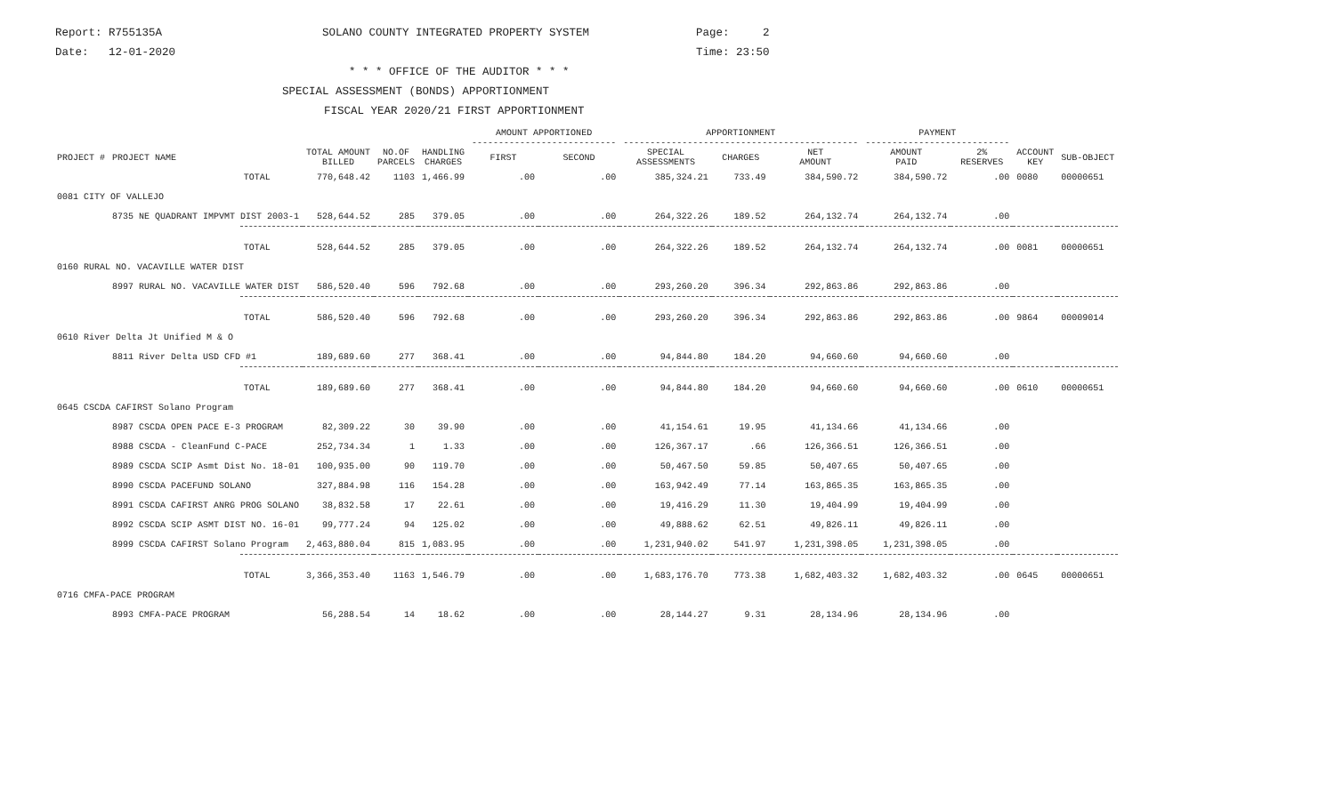Report: R755135A SOLANO COUNTY INTEGRATED PROPERTY SYSTEM Page: 2
Date: 12-01-2020 Time: 23:50
* * * OFFICE OF THE AUDITOR * * *
SPECIAL ASSESSMENT (BONDS) APPORTIONMENT
FISCAL YEAR 2020/21 FIRST APPORTIONMENT
| | | | | | | AMOUNT APPORTIONED --------------------------- | | APPORTIONMENT -------------------------------------------- | | | PAYMENT --------------------------- | | | |
| --- | --- | --- | --- | --- | --- | --- | --- | --- | --- | --- | --- | --- | --- | --- |
| PROJECT # | PROJECT NAME | | TOTAL AMOUNT BILLED | NO.OF PARCELS | HANDLING CHARGES | FIRST | SECOND | SPECIAL ASSESSMENTS | CHARGES | NET AMOUNT | AMOUNT PAID | 2% RESERVES | ACCOUNT KEY | SUB-OBJECT |
| | | TOTAL | 770,648.42 | 1103 | 1,466.99 | .00 | .00 | 385,324.21 | 733.49 | 384,590.72 | 384,590.72 | .00 | 0080 | 00000651 |
| 0081 CITY OF VALLEJO | | | | | | | | | | | | | | |
| | 8735 NE QUADRANT IMPVMT DIST 2003-1 | | 528,644.52 | 285 | 379.05 | .00 | .00 | 264,322.26 | 189.52 | 264,132.74 | 264,132.74 | .00 | | |
| | | TOTAL | 528,644.52 | 285 | 379.05 | .00 | .00 | 264,322.26 | 189.52 | 264,132.74 | 264,132.74 | .00 | 0081 | 00000651 |
| 0160 RURAL NO. VACAVILLE WATER DIST | | | | | | | | | | | | | | |
| | 8997 RURAL NO. VACAVILLE WATER DIST | | 586,520.40 | 596 | 792.68 | .00 | .00 | 293,260.20 | 396.34 | 292,863.86 | 292,863.86 | .00 | | |
| | | TOTAL | 586,520.40 | 596 | 792.68 | .00 | .00 | 293,260.20 | 396.34 | 292,863.86 | 292,863.86 | .00 | 9864 | 00009014 |
| 0610 River Delta Jt Unified M & O | | | | | | | | | | | | | | |
| | 8811 River Delta USD CFD #1 | | 189,689.60 | 277 | 368.41 | .00 | .00 | 94,844.80 | 184.20 | 94,660.60 | 94,660.60 | .00 | | |
| | | TOTAL | 189,689.60 | 277 | 368.41 | .00 | .00 | 94,844.80 | 184.20 | 94,660.60 | 94,660.60 | .00 | 0610 | 00000651 |
| 0645 CSCDA CAFIRST Solano Program | | | | | | | | | | | | | | |
| | 8987 CSCDA OPEN PACE E-3 PROGRAM | | 82,309.22 | 30 | 39.90 | .00 | .00 | 41,154.61 | 19.95 | 41,134.66 | 41,134.66 | .00 | | |
| | 8988 CSCDA - CleanFund C-PACE | | 252,734.34 | 1 | 1.33 | .00 | .00 | 126,367.17 | .66 | 126,366.51 | 126,366.51 | .00 | | |
| | 8989 CSCDA SCIP Asmt Dist No. 18-01 | | 100,935.00 | 90 | 119.70 | .00 | .00 | 50,467.50 | 59.85 | 50,407.65 | 50,407.65 | .00 | | |
| | 8990 CSCDA PACEFUND SOLANO | | 327,884.98 | 116 | 154.28 | .00 | .00 | 163,942.49 | 77.14 | 163,865.35 | 163,865.35 | .00 | | |
| | 8991 CSCDA CAFIRST ANRG PROG SOLANO | | 38,832.58 | 17 | 22.61 | .00 | .00 | 19,416.29 | 11.30 | 19,404.99 | 19,404.99 | .00 | | |
| | 8992 CSCDA SCIP ASMT DIST NO. 16-01 | | 99,777.24 | 94 | 125.02 | .00 | .00 | 49,888.62 | 62.51 | 49,826.11 | 49,826.11 | .00 | | |
| | 8999 CSCDA CAFIRST Solano Program | | 2,463,880.04 | 815 | 1,083.95 | .00 | .00 | 1,231,940.02 | 541.97 | 1,231,398.05 | 1,231,398.05 | .00 | | |
| | | TOTAL | 3,366,353.40 | 1163 | 1,546.79 | .00 | .00 | 1,683,176.70 | 773.38 | 1,682,403.32 | 1,682,403.32 | .00 | 0645 | 00000651 |
| 0716 CMFA-PACE PROGRAM | | | | | | | | | | | | | | |
| | 8993 CMFA-PACE PROGRAM | | 56,288.54 | 14 | 18.62 | .00 | .00 | 28,144.27 | 9.31 | 28,134.96 | 28,134.96 | .00 | | |